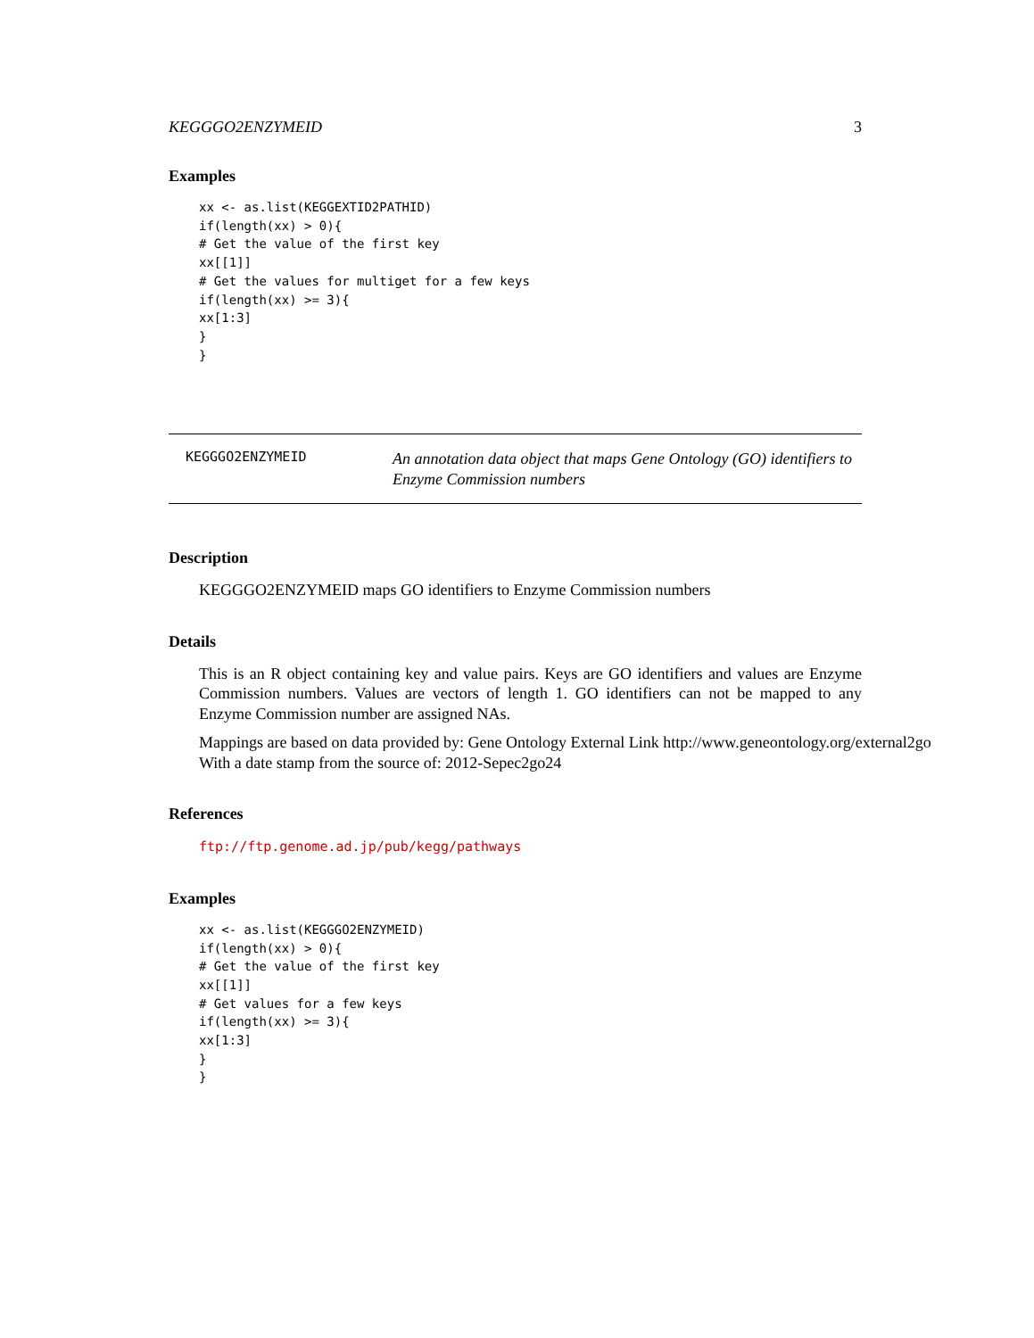KEGGGO2ENZYMEID 3
Examples
xx <- as.list(KEGGEXTID2PATHID)
if(length(xx) > 0){
# Get the value of the first key
xx[[1]]
# Get the values for multiget for a few keys
if(length(xx) >= 3){
xx[1:3]
}
}
KEGGGO2ENZYMEID
An annotation data object that maps Gene Ontology (GO) identifiers to Enzyme Commission numbers
Description
KEGGGO2ENZYMEID maps GO identifiers to Enzyme Commission numbers
Details
This is an R object containing key and value pairs. Keys are GO identifiers and values are Enzyme Commission numbers. Values are vectors of length 1. GO identifiers can not be mapped to any Enzyme Commission number are assigned NAs.
Mappings are based on data provided by: Gene Ontology External Link http://www.geneontology.org/external2go
With a date stamp from the source of: 2012-Sepec2go24
References
ftp://ftp.genome.ad.jp/pub/kegg/pathways
Examples
xx <- as.list(KEGGGO2ENZYMEID)
if(length(xx) > 0){
# Get the value of the first key
xx[[1]]
# Get values for a few keys
if(length(xx) >= 3){
xx[1:3]
}
}